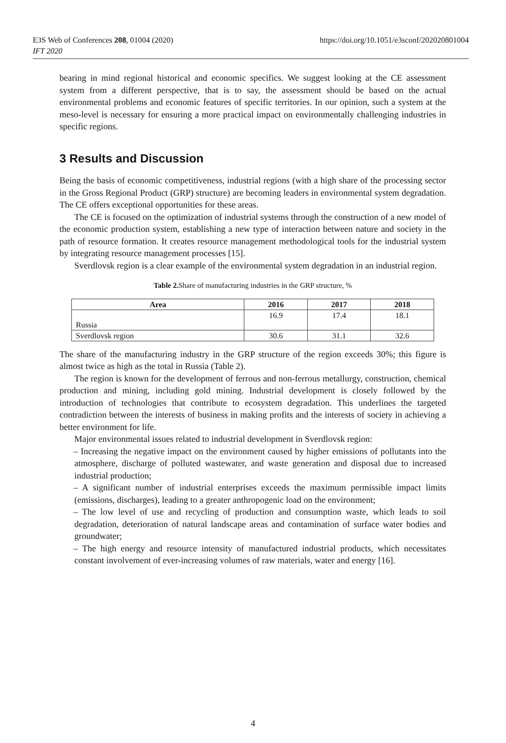https://doi.org/10.1051/e3sconf/202020801004 E3S Web of Conferences 208, 01004 (2020)
IFT 2020
bearing in mind regional historical and economic specifics. We suggest looking at the CE assessment system from a different perspective, that is to say, the assessment should be based on the actual environmental problems and economic features of specific territories. In our opinion, such a system at the meso-level is necessary for ensuring a more practical impact on environmentally challenging industries in specific regions.
3 Results and Discussion
Being the basis of economic competitiveness, industrial regions (with a high share of the processing sector in the Gross Regional Product (GRP) structure) are becoming leaders in environmental system degradation. The CE offers exceptional opportunities for these areas.
The CE is focused on the optimization of industrial systems through the construction of a new model of the economic production system, establishing a new type of interaction between nature and society in the path of resource formation. It creates resource management methodological tools for the industrial system by integrating resource management processes [15].
Sverdlovsk region is a clear example of the environmental system degradation in an industrial region.
Table 2. Share of manufacturing industries in the GRP structure, %
| Area | 2016 | 2017 | 2018 |
| --- | --- | --- | --- |
| Russia | 16.9 | 17.4 | 18.1 |
| Sverdlovsk region | 30.6 | 31.1 | 32.6 |
The share of the manufacturing industry in the GRP structure of the region exceeds 30%; this figure is almost twice as high as the total in Russia (Table 2).
The region is known for the development of ferrous and non-ferrous metallurgy, construction, chemical production and mining, including gold mining. Industrial development is closely followed by the introduction of technologies that contribute to ecosystem degradation. This underlines the targeted contradiction between the interests of business in making profits and the interests of society in achieving a better environment for life.
Major environmental issues related to industrial development in Sverdlovsk region:
– Increasing the negative impact on the environment caused by higher emissions of pollutants into the atmosphere, discharge of polluted wastewater, and waste generation and disposal due to increased industrial production;
– A significant number of industrial enterprises exceeds the maximum permissible impact limits (emissions, discharges), leading to a greater anthropogenic load on the environment;
– The low level of use and recycling of production and consumption waste, which leads to soil degradation, deterioration of natural landscape areas and contamination of surface water bodies and groundwater;
– The high energy and resource intensity of manufactured industrial products, which necessitates constant involvement of ever-increasing volumes of raw materials, water and energy [16].
4